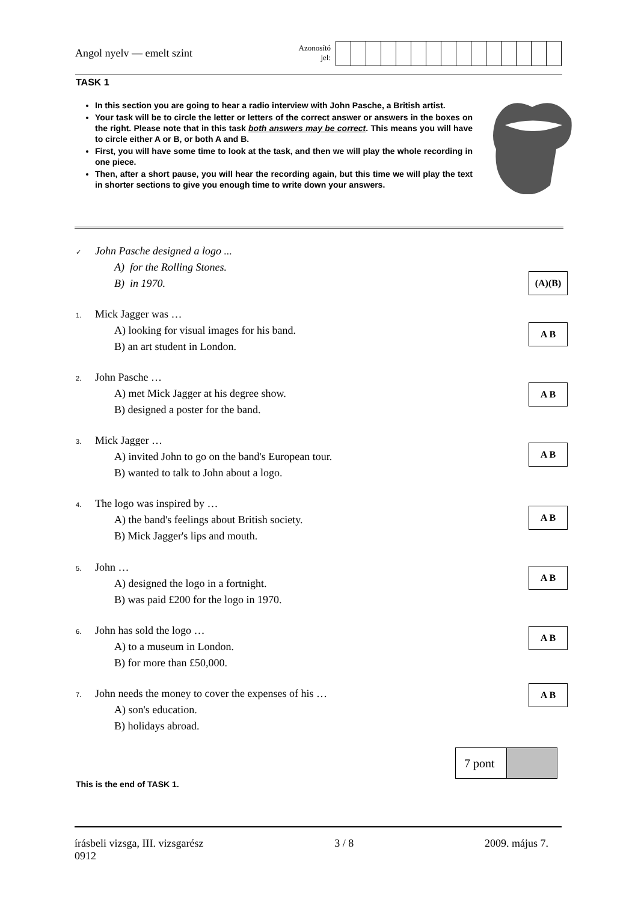Angol nyelv — emelt szint
Azonosító
jel:
TASK 1
In this section you are going to hear a radio interview with John Pasche, a British artist.
Your task will be to circle the letter or letters of the correct answer or answers in the boxes on the right. Please note that in this task both answers may be correct. This means you will have to circle either A or B, or both A and B.
First, you will have some time to look at the task, and then we will play the whole recording in one piece.
Then, after a short pause, you will hear the recording again, but this time we will play the text in shorter sections to give you enough time to write down your answers.
✓ John Pasche designed a logo ...
A) for the Rolling Stones.
B) in 1970.
(A)(B)
1. Mick Jagger was …
A) looking for visual images for his band.
B) an art student in London.
A B
2. John Pasche …
A) met Mick Jagger at his degree show.
B) designed a poster for the band.
A B
3. Mick Jagger …
A) invited John to go on the band's European tour.
B) wanted to talk to John about a logo.
A B
4. The logo was inspired by …
A) the band's feelings about British society.
B) Mick Jagger's lips and mouth.
A B
5. John …
A) designed the logo in a fortnight.
B) was paid £200 for the logo in 1970.
A B
6. John has sold the logo …
A) to a museum in London.
B) for more than £50,000.
A B
7. John needs the money to cover the expenses of his …
A) son's education.
B) holidays abroad.
A B
7 pont
This is the end of TASK 1.
írásbeli vizsga, III. vizsgarész
0912
3 / 8 2009. május 7.